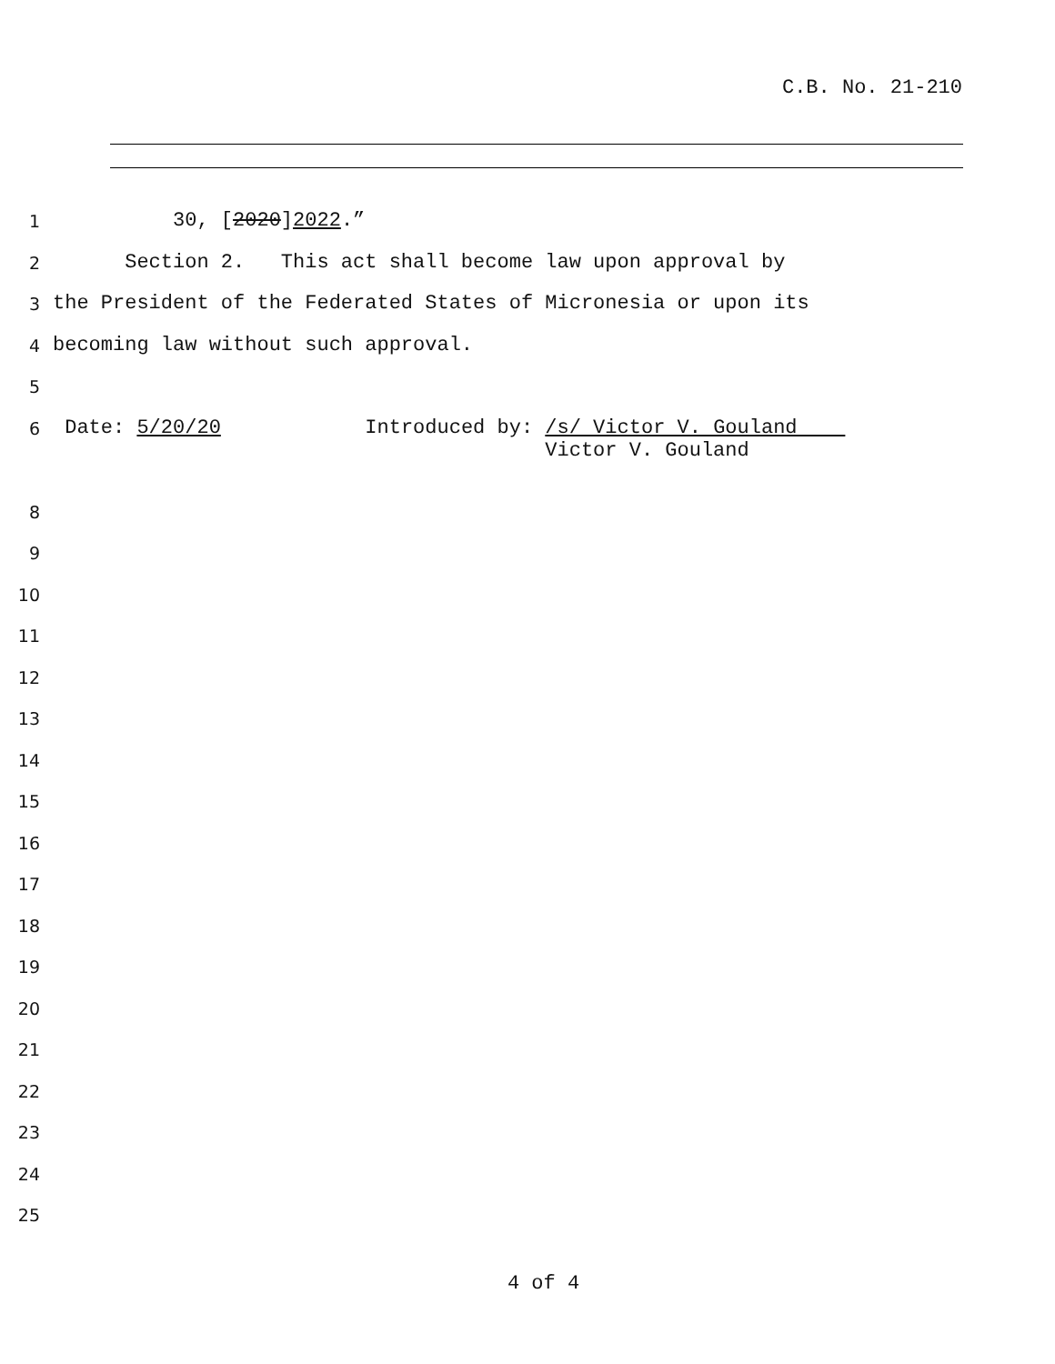C.B. No. 21-210
1 30, [2020]2022.”
2 Section 2. This act shall become law upon approval by
3 the President of the Federated States of Micronesia or upon its
4 becoming law without such approval.
5
6 Date: 5/20/20 Introduced by: /s/ Victor V. Gouland Victor V. Gouland
8
9
10
11
12
13
14
15
16
17
18
19
20
21
22
23
24
25
4 of 4